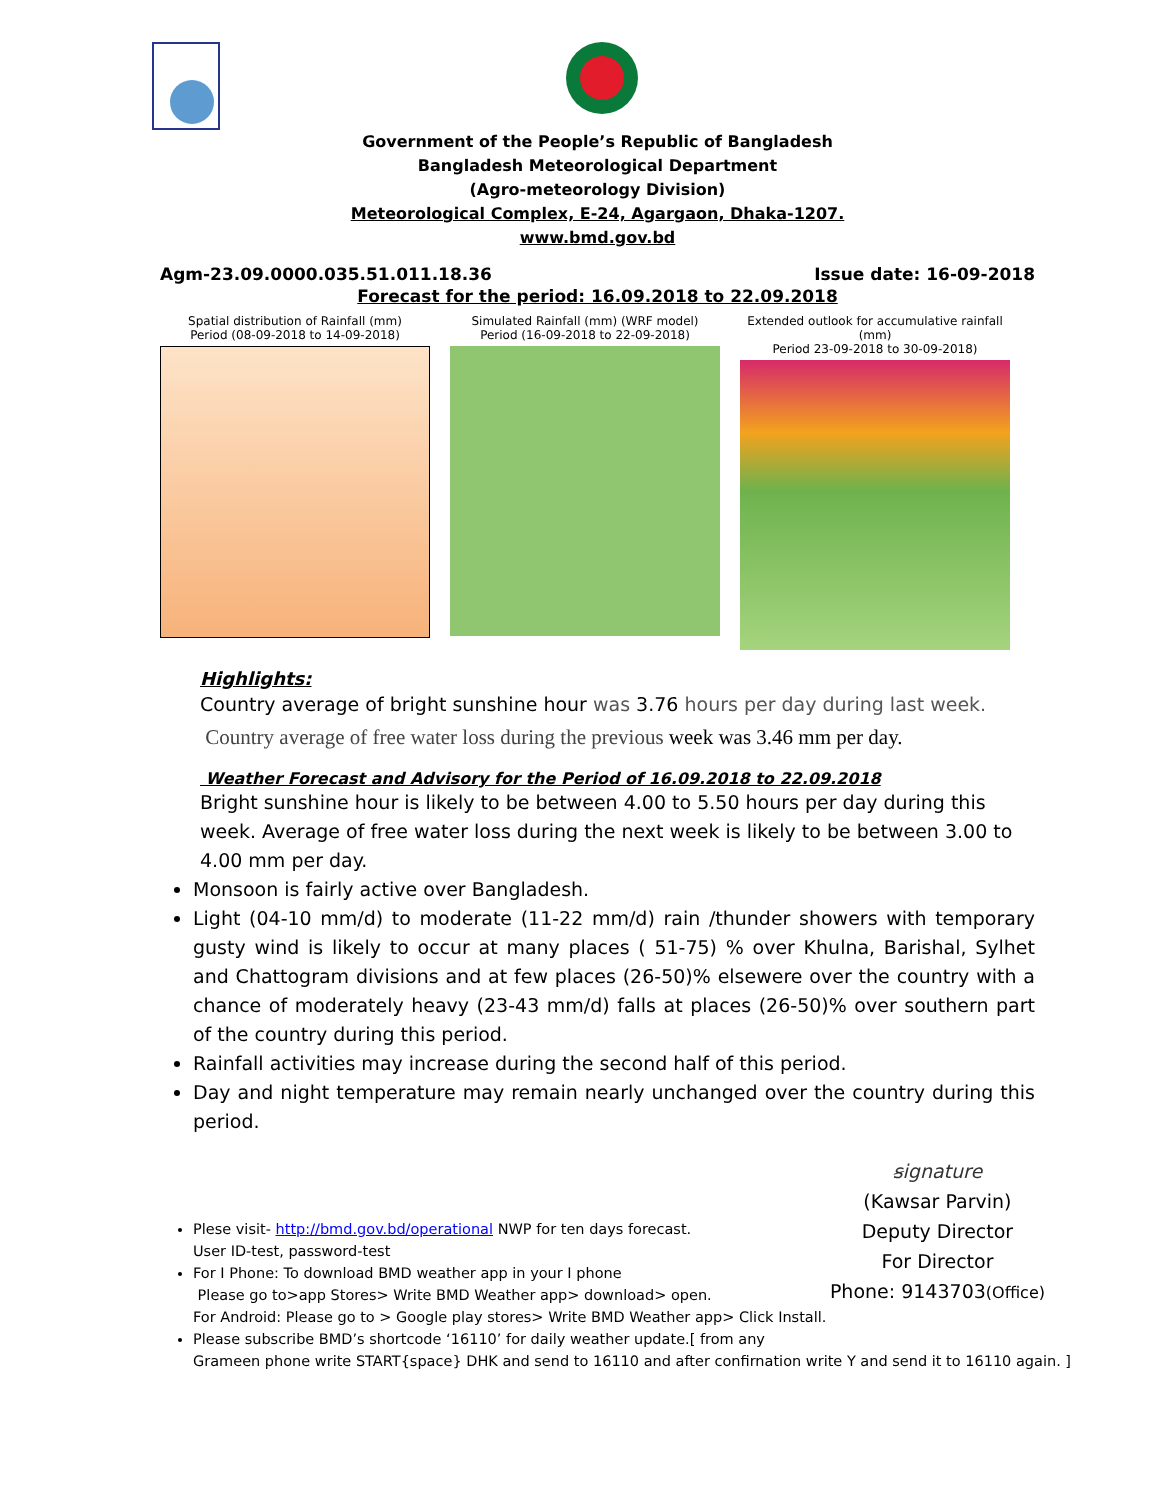Government of the People’s Republic of Bangladesh
Bangladesh Meteorological Department
(Agro-meteorology Division)
Meteorological Complex, E-24, Agargaon, Dhaka-1207.
www.bmd.gov.bd
Agm-23.09.0000.035.51.011.18.36 Issue date: 16-09-2018
Forecast for the period: 16.09.2018 to 22.09.2018
Spatial distribution of Rainfall (mm)
Period (08-09-2018 to 14-09-2018)
Simulated Rainfall (mm) (WRF model)
Period (16-09-2018 to 22-09-2018)
Extended outlook for accumulative rainfall (mm)
Period 23-09-2018 to 30-09-2018)
Highlights:
Country average of bright sunshine hour was 3.76 hours per day during last week.
Country average of free water loss during the previous week was 3.46 mm per day.
Weather Forecast and Advisory for the Period of 16.09.2018 to 22.09.2018
Bright sunshine hour is likely to be between 4.00 to 5.50 hours per day during this week. Average of free water loss during the next week is likely to be between 3.00 to 4.00 mm per day.
Monsoon is fairly active over Bangladesh.
Light (04-10 mm/d) to moderate (11-22 mm/d) rain /thunder showers with temporary gusty wind is likely to occur at many places ( 51-75) % over Khulna, Barishal, Sylhet and Chattogram divisions and at few places (26-50)% elsewere over the country with a chance of moderately heavy (23-43 mm/d) falls at places (26-50)% over southern part of the country during this period.
Rainfall activities may increase during the second half of this period.
Day and night temperature may remain nearly unchanged over the country during this period.
ꞩignature
(Kawsar Parvin)
Deputy Director
For Director
Phone: 9143703(Office)
Plese visit- http://bmd.gov.bd/operational NWP for ten days forecast.
User ID-test, password-test
For I Phone: To download BMD weather app in your I phone
Please go to>app Stores> Write BMD Weather app> download> open.
For Android: Please go to > Google play stores> Write BMD Weather app> Click Install.
Please subscribe BMD’s shortcode ‘16110’ for daily weather update.[ from any
Grameen phone write START{space} DHK and send to 16110 and after confirnation write Y and send it to 16110 again. ]